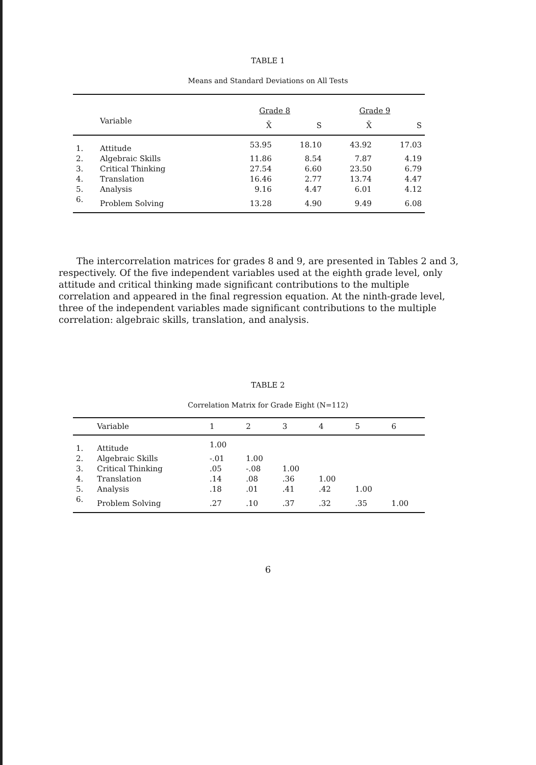TABLE 1
Means and Standard Deviations on All Tests
| | | Grade 8 | | Grade 9 | |
| --- | --- | --- | --- | --- | --- |
| | Variable | X̄ | S | X̄ | S |
| 1. | Attitude | 53.95 | 18.10 | 43.92 | 17.03 |
| 2. | Algebraic Skills | 11.86 | 8.54 | 7.87 | 4.19 |
| 3. | Critical Thinking | 27.54 | 6.60 | 23.50 | 6.79 |
| 4. | Translation | 16.46 | 2.77 | 13.74 | 4.47 |
| 5. | Analysis | 9.16 | 4.47 | 6.01 | 4.12 |
| 6. | Problem Solving | 13.28 | 4.90 | 9.49 | 6.08 |
The intercorrelation matrices for grades 8 and 9, are presented in Tables 2 and 3, respectively. Of the five independent variables used at the eighth grade level, only attitude and critical thinking made significant contributions to the multiple correlation and appeared in the final regression equation. At the ninth-grade level, three of the independent variables made significant contributions to the multiple correlation: algebraic skills, translation, and analysis.
TABLE 2
Correlation Matrix for Grade Eight (N=112)
| | Variable | 1 | 2 | 3 | 4 | 5 | 6 |
| --- | --- | --- | --- | --- | --- | --- | --- |
| 1. | Attitude | 1.00 | | | | | |
| 2. | Algebraic Skills | -.01 | 1.00 | | | | |
| 3. | Critical Thinking | .05 | -.08 | 1.00 | | | |
| 4. | Translation | .14 | .08 | .36 | 1.00 | | |
| 5. | Analysis | .18 | .01 | .41 | .42 | 1.00 | |
| 6. | Problem Solving | .27 | .10 | .37 | .32 | .35 | 1.00 |
6